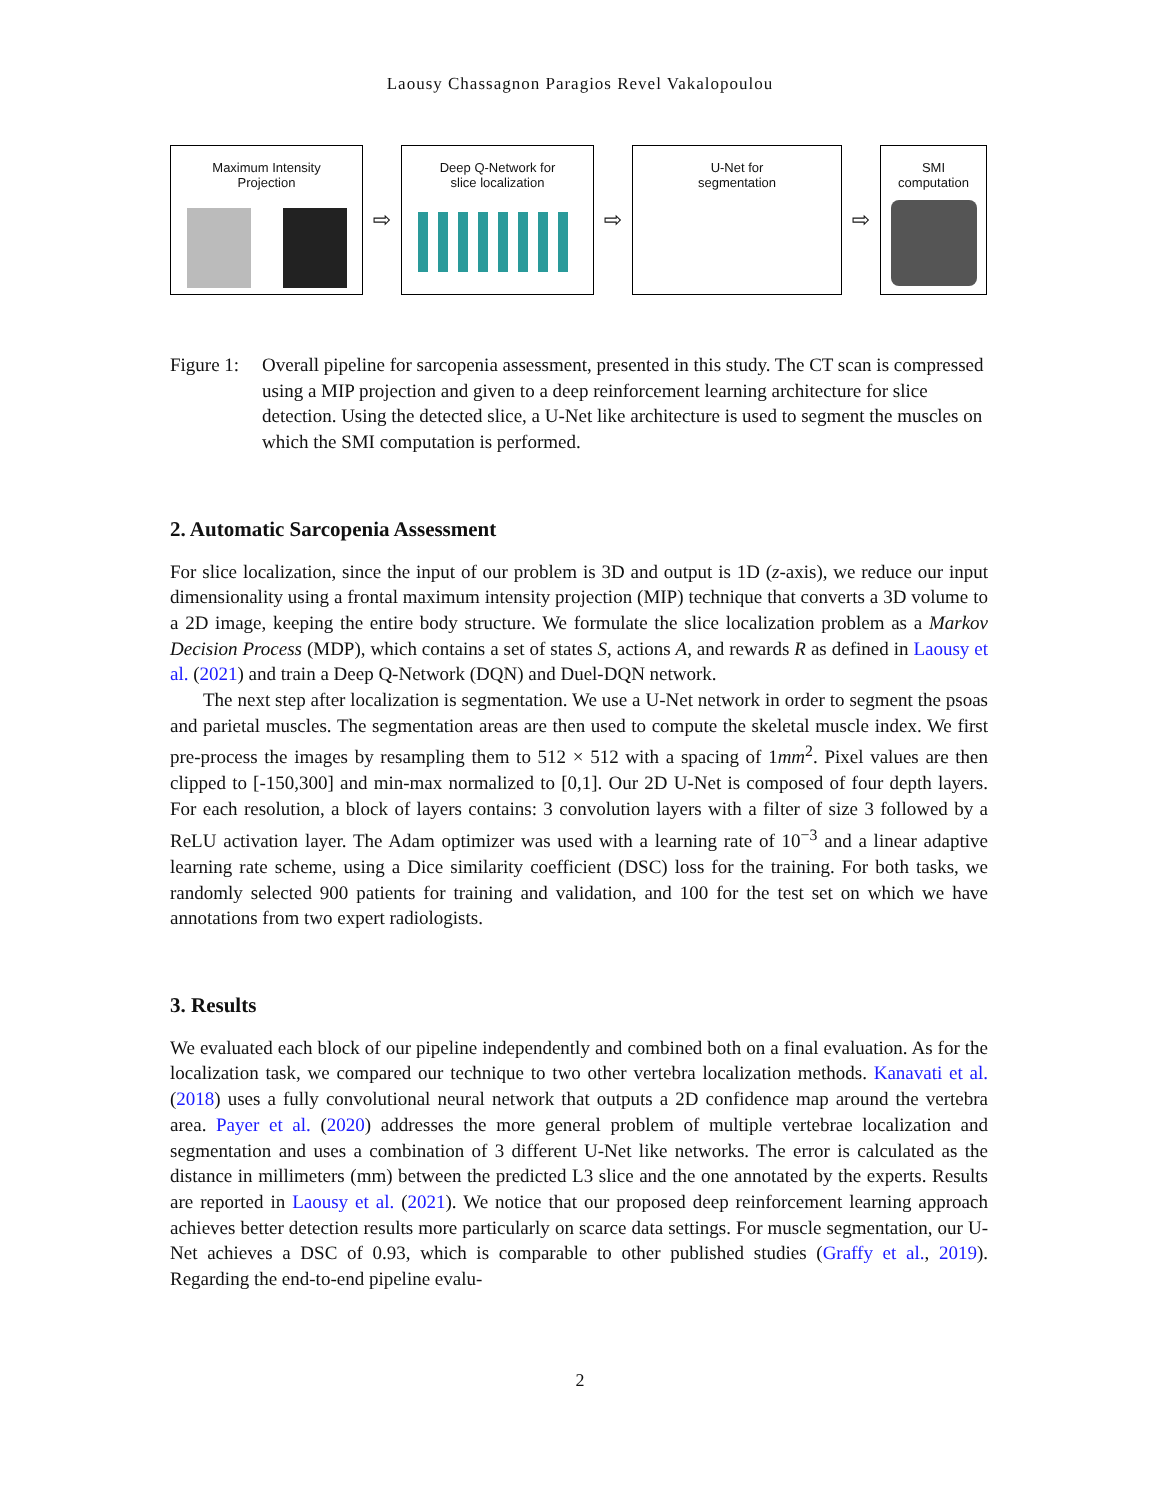Laousy Chassagnon Paragios Revel Vakalopoulou
Maximum Intensity
Projection
⇨
Deep Q-Network for
slice localization
⇨
U-Net for
segmentation
⇨
SMI
computation
Figure 1: Overall pipeline for sarcopenia assessment, presented in this study. The CT scan is compressed using a MIP projection and given to a deep reinforcement learning architecture for slice detection. Using the detected slice, a U-Net like architecture is used to segment the muscles on which the SMI computation is performed.
2. Automatic Sarcopenia Assessment
For slice localization, since the input of our problem is 3D and output is 1D (z-axis), we reduce our input dimensionality using a frontal maximum intensity projection (MIP) technique that converts a 3D volume to a 2D image, keeping the entire body structure. We formulate the slice localization problem as a Markov Decision Process (MDP), which contains a set of states S, actions A, and rewards R as defined in Laousy et al. (2021) and train a Deep Q-Network (DQN) and Duel-DQN network.
The next step after localization is segmentation. We use a U-Net network in order to segment the psoas and parietal muscles. The segmentation areas are then used to compute the skeletal muscle index. We first pre-process the images by resampling them to 512 × 512 with a spacing of 1mm<sup>2</sup>. Pixel values are then clipped to [-150,300] and min-max normalized to [0,1]. Our 2D U-Net is composed of four depth layers. For each resolution, a block of layers contains: 3 convolution layers with a filter of size 3 followed by a ReLU activation layer. The Adam optimizer was used with a learning rate of 10<sup>−3</sup> and a linear adaptive learning rate scheme, using a Dice similarity coefficient (DSC) loss for the training. For both tasks, we randomly selected 900 patients for training and validation, and 100 for the test set on which we have annotations from two expert radiologists.
3. Results
We evaluated each block of our pipeline independently and combined both on a final evaluation. As for the localization task, we compared our technique to two other vertebra localization methods. Kanavati et al. (2018) uses a fully convolutional neural network that outputs a 2D confidence map around the vertebra area. Payer et al. (2020) addresses the more general problem of multiple vertebrae localization and segmentation and uses a combination of 3 different U-Net like networks. The error is calculated as the distance in millimeters (mm) between the predicted L3 slice and the one annotated by the experts. Results are reported in Laousy et al. (2021). We notice that our proposed deep reinforcement learning approach achieves better detection results more particularly on scarce data settings. For muscle segmentation, our U-Net achieves a DSC of 0.93, which is comparable to other published studies (Graffy et al., 2019). Regarding the end-to-end pipeline evalu-
2